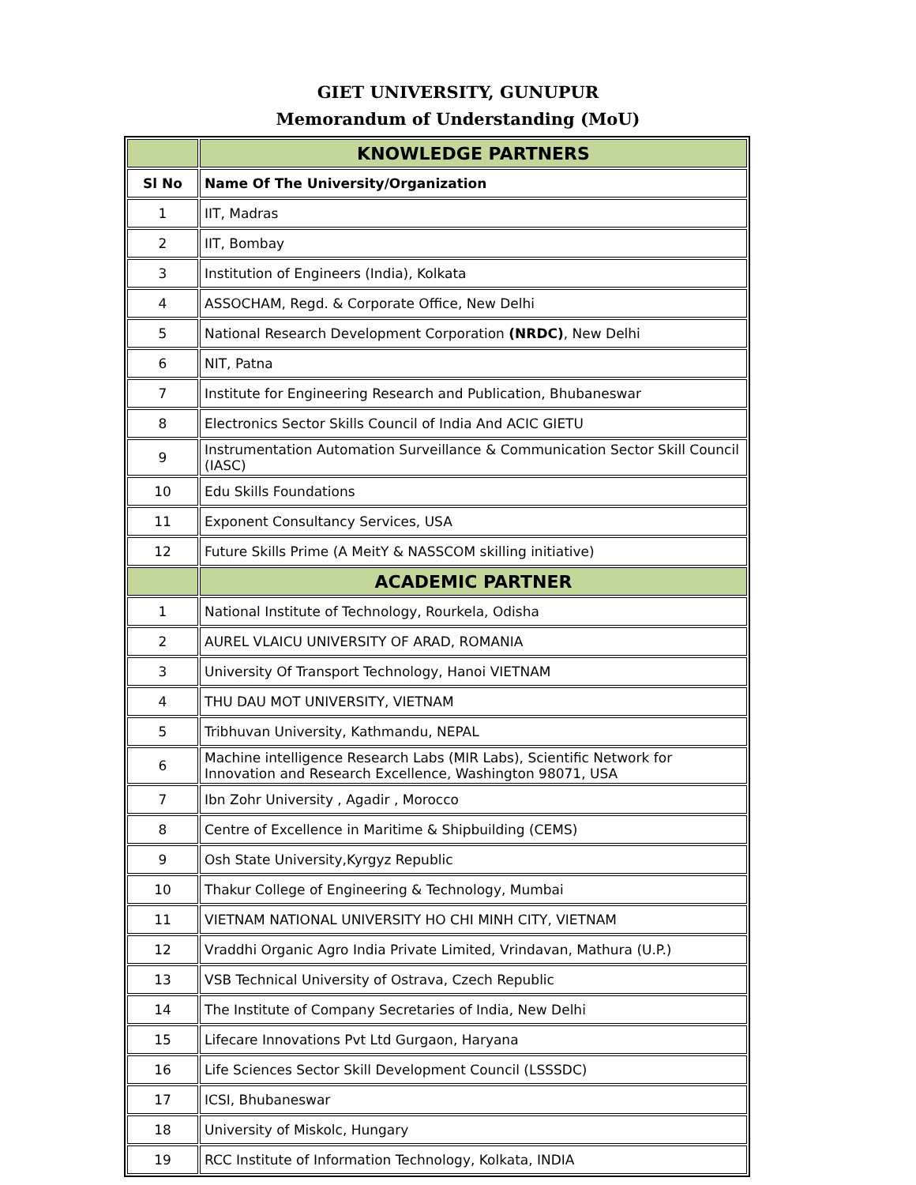GIET UNIVERSITY, GUNUPUR
Memorandum of Understanding (MoU)
| | KNOWLEDGE PARTNERS |
| Sl No | Name Of The University/Organization |
| 1 | IIT, Madras |
| 2 | IIT, Bombay |
| 3 | Institution of Engineers (India), Kolkata |
| 4 | ASSOCHAM, Regd. & Corporate Office, New Delhi |
| 5 | National Research Development Corporation (NRDC) , New Delhi |
| 6 | NIT, Patna |
| 7 | Institute for Engineering Research and Publication, Bhubaneswar |
| 8 | Electronics Sector Skills Council of India And ACIC GIETU |
| 9 | Instrumentation Automation Surveillance & Communication Sector Skill Council (IASC) |
| 10 | Edu Skills Foundations |
| 11 | Exponent Consultancy Services, USA |
| 12 | Future Skills Prime (A MeitY & NASSCOM skilling initiative) |
| | ACADEMIC PARTNER |
| 1 | National Institute of Technology, Rourkela, Odisha |
| 2 | AUREL VLAICU UNIVERSITY OF ARAD, ROMANIA |
| 3 | University Of Transport Technology, Hanoi VIETNAM |
| 4 | THU DAU MOT UNIVERSITY, VIETNAM |
| 5 | Tribhuvan University, Kathmandu, NEPAL |
| 6 | Machine intelligence Research Labs (MIR Labs), Scientific Network for Innovation and Research Excellence, Washington 98071, USA |
| 7 | Ibn Zohr University , Agadir , Morocco |
| 8 | Centre of Excellence in Maritime & Shipbuilding (CEMS) |
| 9 | Osh State University,Kyrgyz Republic |
| 10 | Thakur College of Engineering & Technology, Mumbai |
| 11 | VIETNAM NATIONAL UNIVERSITY HO CHI MINH CITY, VIETNAM |
| 12 | Vraddhi Organic Agro India Private Limited, Vrindavan, Mathura (U.P.) |
| 13 | VSB Technical University of Ostrava, Czech Republic |
| 14 | The Institute of Company Secretaries of India, New Delhi |
| 15 | Lifecare Innovations Pvt Ltd Gurgaon, Haryana |
| 16 | Life Sciences Sector Skill Development Council (LSSSDC) |
| 17 | ICSI, Bhubaneswar |
| 18 | University of Miskolc, Hungary |
| 19 | RCC Institute of Information Technology, Kolkata, INDIA |